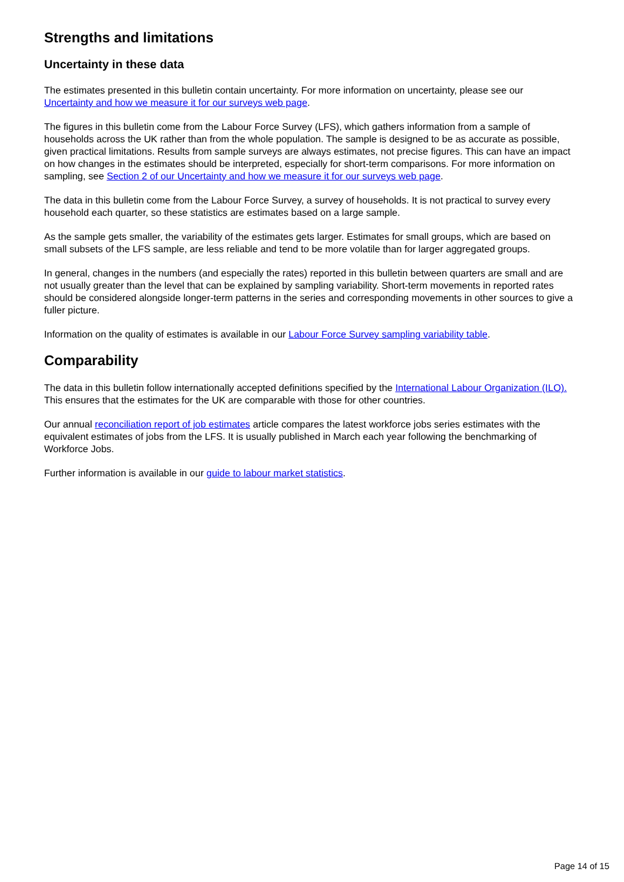Strengths and limitations
Uncertainty in these data
The estimates presented in this bulletin contain uncertainty. For more information on uncertainty, please see our Uncertainty and how we measure it for our surveys web page.
The figures in this bulletin come from the Labour Force Survey (LFS), which gathers information from a sample of households across the UK rather than from the whole population. The sample is designed to be as accurate as possible, given practical limitations. Results from sample surveys are always estimates, not precise figures. This can have an impact on how changes in the estimates should be interpreted, especially for short-term comparisons. For more information on sampling, see Section 2 of our Uncertainty and how we measure it for our surveys web page.
The data in this bulletin come from the Labour Force Survey, a survey of households. It is not practical to survey every household each quarter, so these statistics are estimates based on a large sample.
As the sample gets smaller, the variability of the estimates gets larger. Estimates for small groups, which are based on small subsets of the LFS sample, are less reliable and tend to be more volatile than for larger aggregated groups.
In general, changes in the numbers (and especially the rates) reported in this bulletin between quarters are small and are not usually greater than the level that can be explained by sampling variability. Short-term movements in reported rates should be considered alongside longer-term patterns in the series and corresponding movements in other sources to give a fuller picture.
Information on the quality of estimates is available in our Labour Force Survey sampling variability table.
Comparability
The data in this bulletin follow internationally accepted definitions specified by the International Labour Organization (ILO). This ensures that the estimates for the UK are comparable with those for other countries.
Our annual reconciliation report of job estimates article compares the latest workforce jobs series estimates with the equivalent estimates of jobs from the LFS. It is usually published in March each year following the benchmarking of Workforce Jobs.
Further information is available in our guide to labour market statistics.
Page 14 of 15